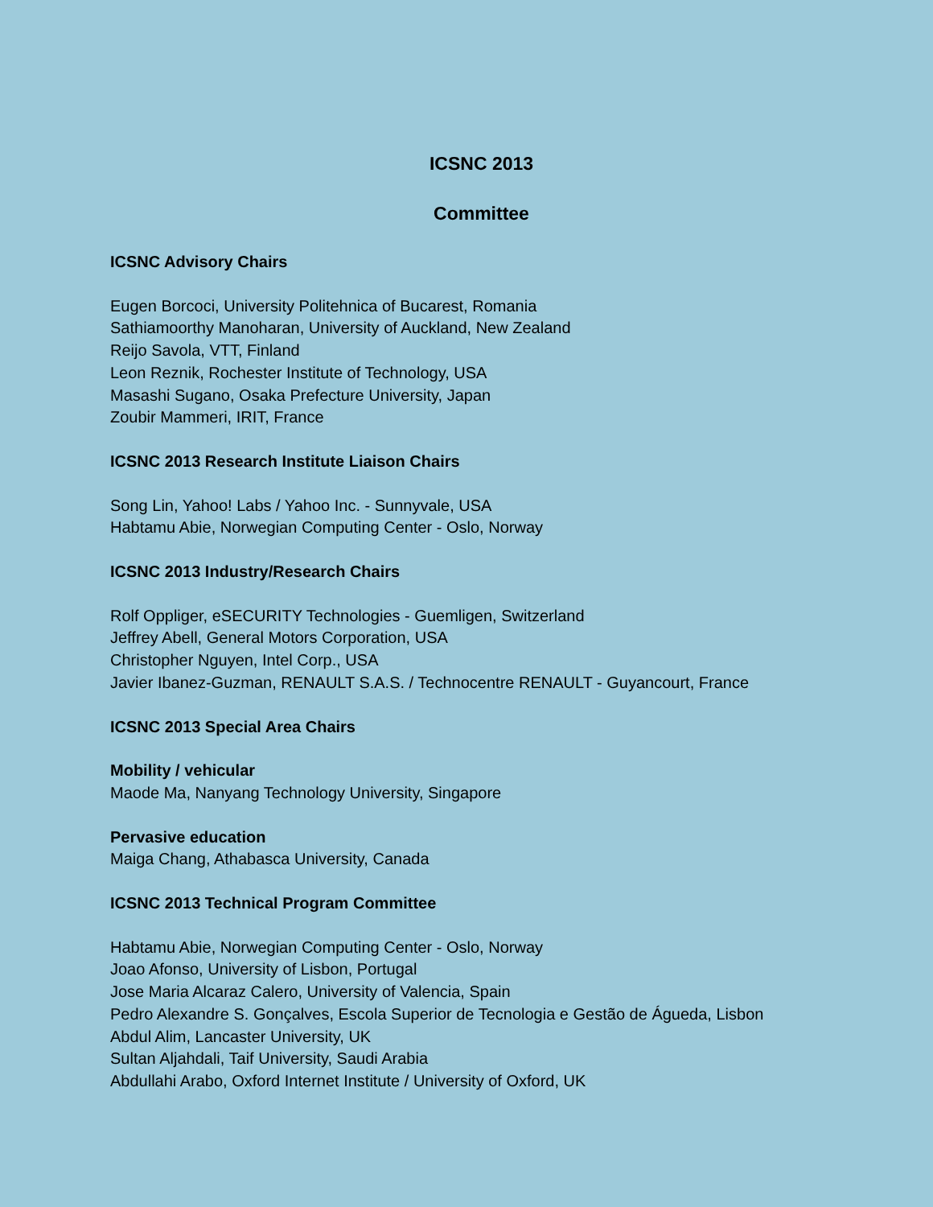ICSNC 2013
Committee
ICSNC Advisory Chairs
Eugen Borcoci, University Politehnica of Bucarest, Romania
Sathiamoorthy Manoharan, University of Auckland, New Zealand
Reijo Savola, VTT, Finland
Leon Reznik, Rochester Institute of Technology, USA
Masashi Sugano, Osaka Prefecture University, Japan
Zoubir Mammeri, IRIT, France
ICSNC 2013 Research Institute Liaison Chairs
Song Lin, Yahoo! Labs / Yahoo Inc. - Sunnyvale, USA
Habtamu Abie, Norwegian Computing Center - Oslo, Norway
ICSNC 2013 Industry/Research Chairs
Rolf Oppliger, eSECURITY Technologies - Guemligen, Switzerland
Jeffrey Abell, General Motors Corporation, USA
Christopher Nguyen, Intel Corp., USA
Javier Ibanez-Guzman, RENAULT S.A.S. / Technocentre RENAULT - Guyancourt, France
ICSNC 2013 Special Area Chairs
Mobility / vehicular
Maode Ma, Nanyang Technology University, Singapore
Pervasive education
Maiga Chang, Athabasca University, Canada
ICSNC 2013 Technical Program Committee
Habtamu Abie, Norwegian Computing Center - Oslo, Norway
Joao Afonso, University of Lisbon, Portugal
Jose Maria Alcaraz Calero, University of Valencia, Spain
Pedro Alexandre S. Gonçalves, Escola Superior de Tecnologia e Gestão de Águeda, Lisbon
Abdul Alim, Lancaster University, UK
Sultan Aljahdali, Taif University, Saudi Arabia
Abdullahi Arabo, Oxford Internet Institute / University of Oxford, UK